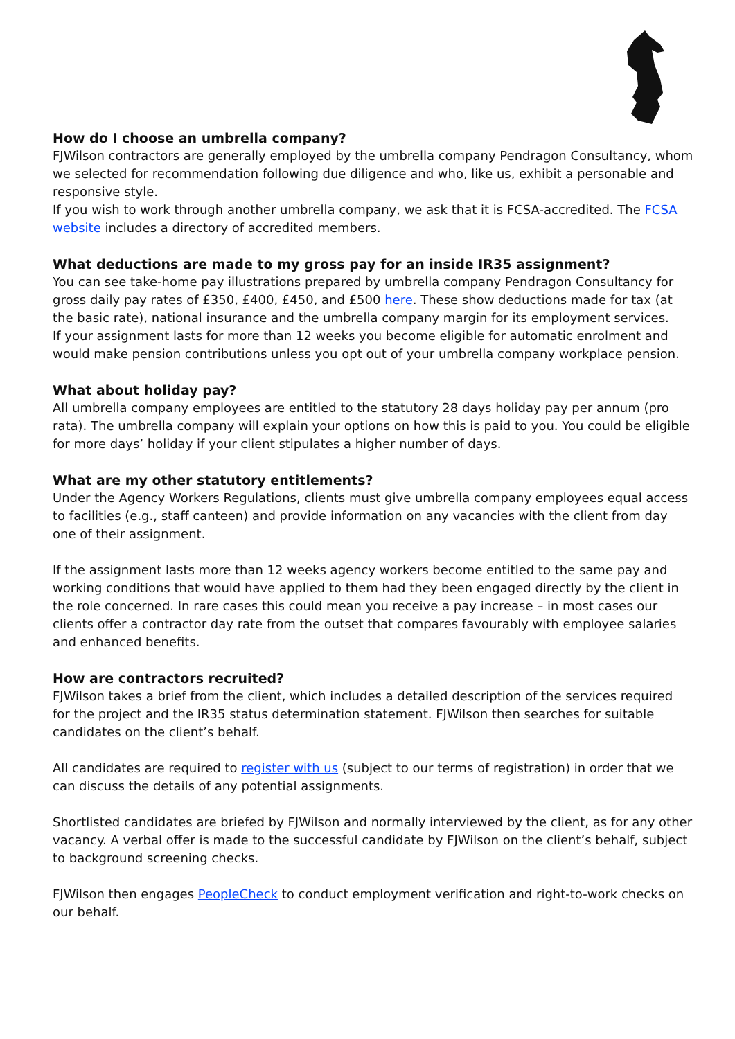How do I choose an umbrella company?
FJWilson contractors are generally employed by the umbrella company Pendragon Consultancy, whom we selected for recommendation following due diligence and who, like us, exhibit a personable and responsive style.
If you wish to work through another umbrella company, we ask that it is FCSA-accredited. The FCSA website includes a directory of accredited members.
What deductions are made to my gross pay for an inside IR35 assignment?
You can see take-home pay illustrations prepared by umbrella company Pendragon Consultancy for gross daily pay rates of £350, £400, £450, and £500 here. These show deductions made for tax (at the basic rate), national insurance and the umbrella company margin for its employment services.
If your assignment lasts for more than 12 weeks you become eligible for automatic enrolment and would make pension contributions unless you opt out of your umbrella company workplace pension.
What about holiday pay?
All umbrella company employees are entitled to the statutory 28 days holiday pay per annum (pro rata). The umbrella company will explain your options on how this is paid to you. You could be eligible for more days’ holiday if your client stipulates a higher number of days.
What are my other statutory entitlements?
Under the Agency Workers Regulations, clients must give umbrella company employees equal access to facilities (e.g., staff canteen) and provide information on any vacancies with the client from day one of their assignment.
If the assignment lasts more than 12 weeks agency workers become entitled to the same pay and working conditions that would have applied to them had they been engaged directly by the client in the role concerned. In rare cases this could mean you receive a pay increase – in most cases our clients offer a contractor day rate from the outset that compares favourably with employee salaries and enhanced benefits.
How are contractors recruited?
FJWilson takes a brief from the client, which includes a detailed description of the services required for the project and the IR35 status determination statement. FJWilson then searches for suitable candidates on the client’s behalf.
All candidates are required to register with us (subject to our terms of registration) in order that we can discuss the details of any potential assignments.
Shortlisted candidates are briefed by FJWilson and normally interviewed by the client, as for any other vacancy. A verbal offer is made to the successful candidate by FJWilson on the client’s behalf, subject to background screening checks.
FJWilson then engages PeopleCheck to conduct employment verification and right-to-work checks on our behalf.